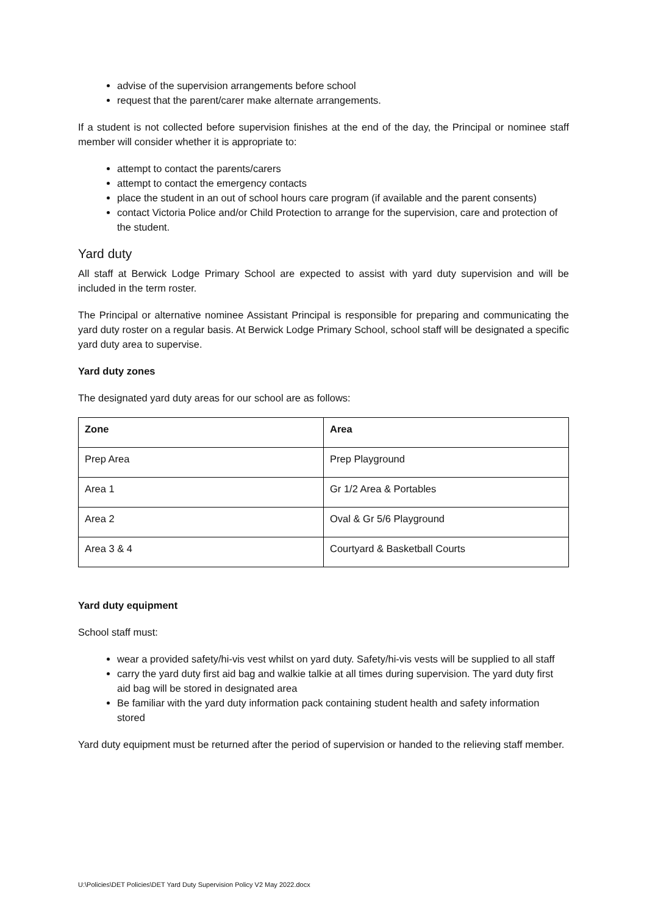advise of the supervision arrangements before school
request that the parent/carer make alternate arrangements.
If a student is not collected before supervision finishes at the end of the day, the Principal or nominee staff member will consider whether it is appropriate to:
attempt to contact the parents/carers
attempt to contact the emergency contacts
place the student in an out of school hours care program (if available and the parent consents)
contact Victoria Police and/or Child Protection to arrange for the supervision, care and protection of the student.
Yard duty
All staff at Berwick Lodge Primary School are expected to assist with yard duty supervision and will be included in the term roster.
The Principal or alternative nominee Assistant Principal is responsible for preparing and communicating the yard duty roster on a regular basis. At Berwick Lodge Primary School, school staff will be designated a specific yard duty area to supervise.
Yard duty zones
The designated yard duty areas for our school are as follows:
| Zone | Area |
| --- | --- |
| Prep Area | Prep Playground |
| Area 1 | Gr 1/2 Area & Portables |
| Area 2 | Oval & Gr 5/6 Playground |
| Area 3 & 4 | Courtyard & Basketball Courts |
Yard duty equipment
School staff must:
wear a provided safety/hi-vis vest whilst on yard duty. Safety/hi-vis vests will be supplied to all staff
carry the yard duty first aid bag and walkie talkie at all times during supervision. The yard duty first aid bag will be stored in designated area
Be familiar with the yard duty information pack containing student health and safety information stored
Yard duty equipment must be returned after the period of supervision or handed to the relieving staff member.
U:\Policies\DET Policies\DET Yard Duty Supervision Policy V2 May 2022.docx